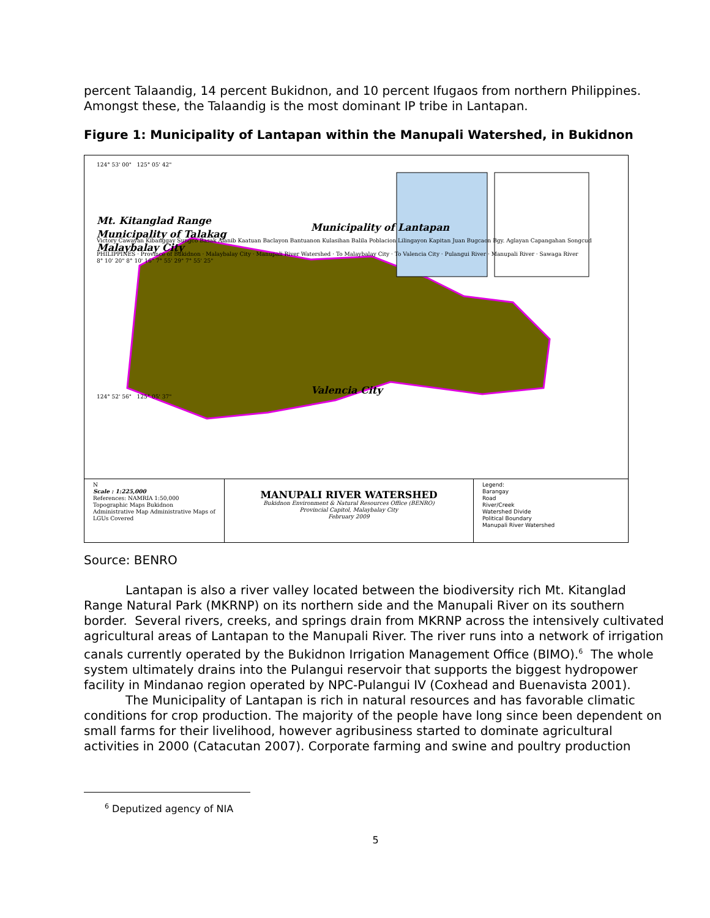percent Talaandig, 14 percent Bukidnon, and 10 percent Ifugaos from northern Philippines. Amongst these, the Talaandig is the most dominant IP tribe in Lantapan.
Figure 1: Municipality of Lantapan within the Manupali Watershed, in Bukidnon
124° 53' 00" 125° 05' 42"
Mt. Kitanglad Range
Municipality of Lantapan
Municipality of Talakag
Victory Cawayan Kibanggay Sungco Basak Alanib Kaatuan Baclayon Bantuanon Kulasihan Balila Poblacion Lilingayon Kapitan Juan Bugcaon Bgy. Aglayan Capangahan Songcud
Malaybalay City
PHILIPPINES · Province of Bukidnon · Malaybalay City · Manupali River Watershed · To Malaybalay City · To Valencia City · Pulangui River · Manupali River · Sawaga River
8° 10' 20" 8° 10' 16" 7° 55' 29" 7° 55' 25"
Valencia City
124° 52' 56" 125° 05' 37"
N
Scale : 1:225,000
References: NAMRIA 1:50,000 Topographic Maps Bukidnon Administrative Map Administrative Maps of LGUs Covered
MANUPALI RIVER WATERSHED
Bukidnon Environment & Natural Resources Office (BENRO)
Provincial Capitol, Malaybalay City
February 2009
Legend:
Barangay
Road
River/Creek
Watershed Divide
Political Boundary
Manupali River Watershed
Source: BENRO
Lantapan is also a river valley located between the biodiversity rich Mt. Kitanglad Range Natural Park (MKRNP) on its northern side and the Manupali River on its southern border. Several rivers, creeks, and springs drain from MKRNP across the intensively cultivated agricultural areas of Lantapan to the Manupali River. The river runs into a network of irrigation canals currently operated by the Bukidnon Irrigation Management Office (BIMO).<sup>6</sup> The whole system ultimately drains into the Pulangui reservoir that supports the biggest hydropower facility in Mindanao region operated by NPC-Pulangui IV (Coxhead and Buenavista 2001).
The Municipality of Lantapan is rich in natural resources and has favorable climatic conditions for crop production. The majority of the people have long since been dependent on small farms for their livelihood, however agribusiness started to dominate agricultural activities in 2000 (Catacutan 2007). Corporate farming and swine and poultry production
<sup>6</sup> Deputized agency of NIA
5